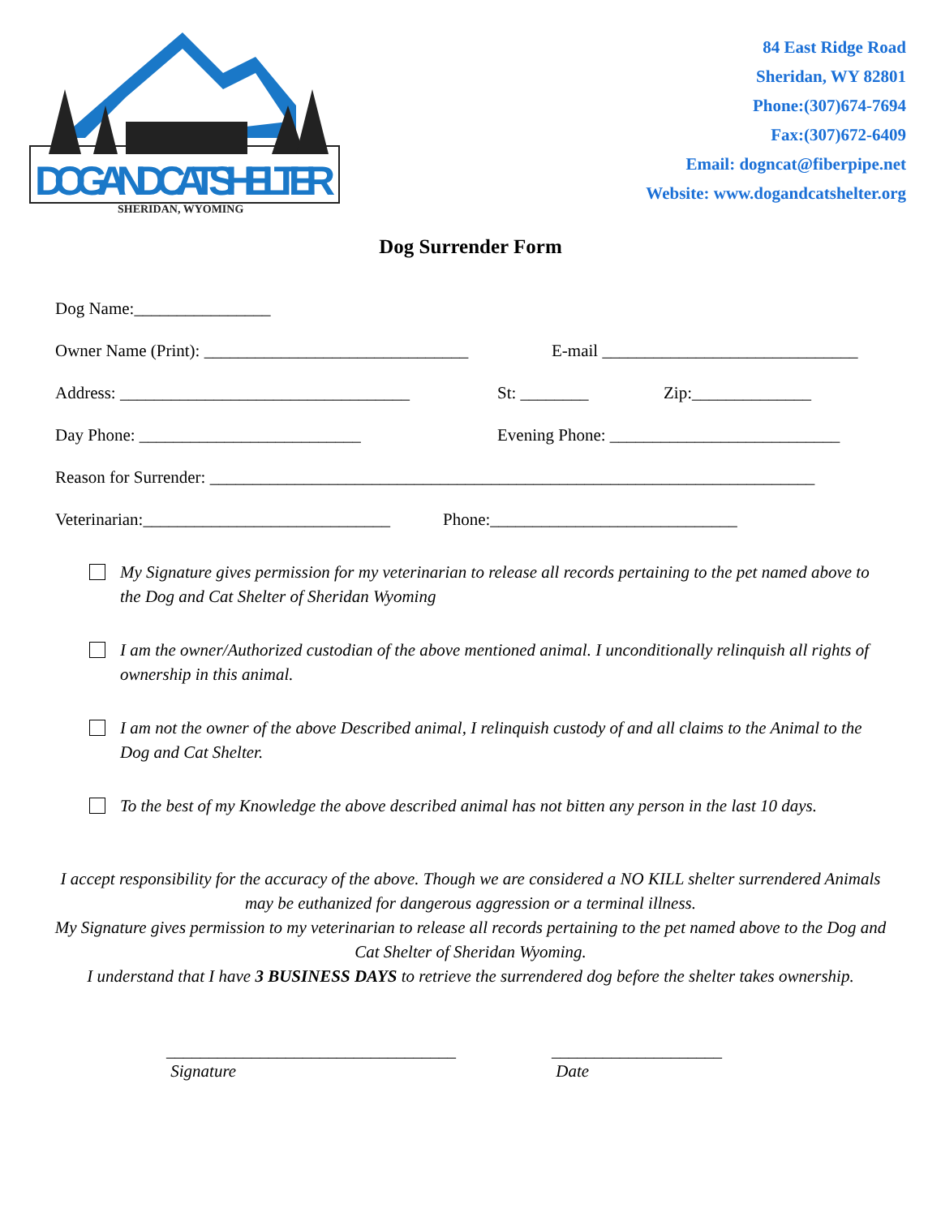DOG AND CAT SHELTER
SHERIDAN, WYOMING
84 East Ridge Road
Sheridan, WY 82801
Phone:(307)674-7694
Fax:(307)672-6409
Email: dogncat@fiberpipe.net
Website: www.dogandcatshelter.org
Dog Surrender Form
Dog Name:________________
Owner Name (Print): _______________________________ E-mail ______________________________
Address: __________________________________ St: ________ Zip:______________
Day Phone: __________________________ Evening Phone: ___________________________
Reason for Surrender: _______________________________________________________________________
Veterinarian:_____________________________ Phone:_____________________________
My Signature gives permission for my veterinarian to release all records pertaining to the pet named above to the Dog and Cat Shelter of Sheridan Wyoming
I am the owner/Authorized custodian of the above mentioned animal. I unconditionally relinquish all rights of ownership in this animal.
I am not the owner of the above Described animal, I relinquish custody of and all claims to the Animal to the Dog and Cat Shelter.
To the best of my Knowledge the above described animal has not bitten any person in the last 10 days.
I accept responsibility for the accuracy of the above. Though we are considered a NO KILL shelter surrendered Animals may be euthanized for dangerous aggression or a terminal illness.
My Signature gives permission to my veterinarian to release all records pertaining to the pet named above to the Dog and Cat Shelter of Sheridan Wyoming.
I understand that I have 3 BUSINESS DAYS to retrieve the surrendered dog before the shelter takes ownership.
__________________________________
Signature
____________________
Date